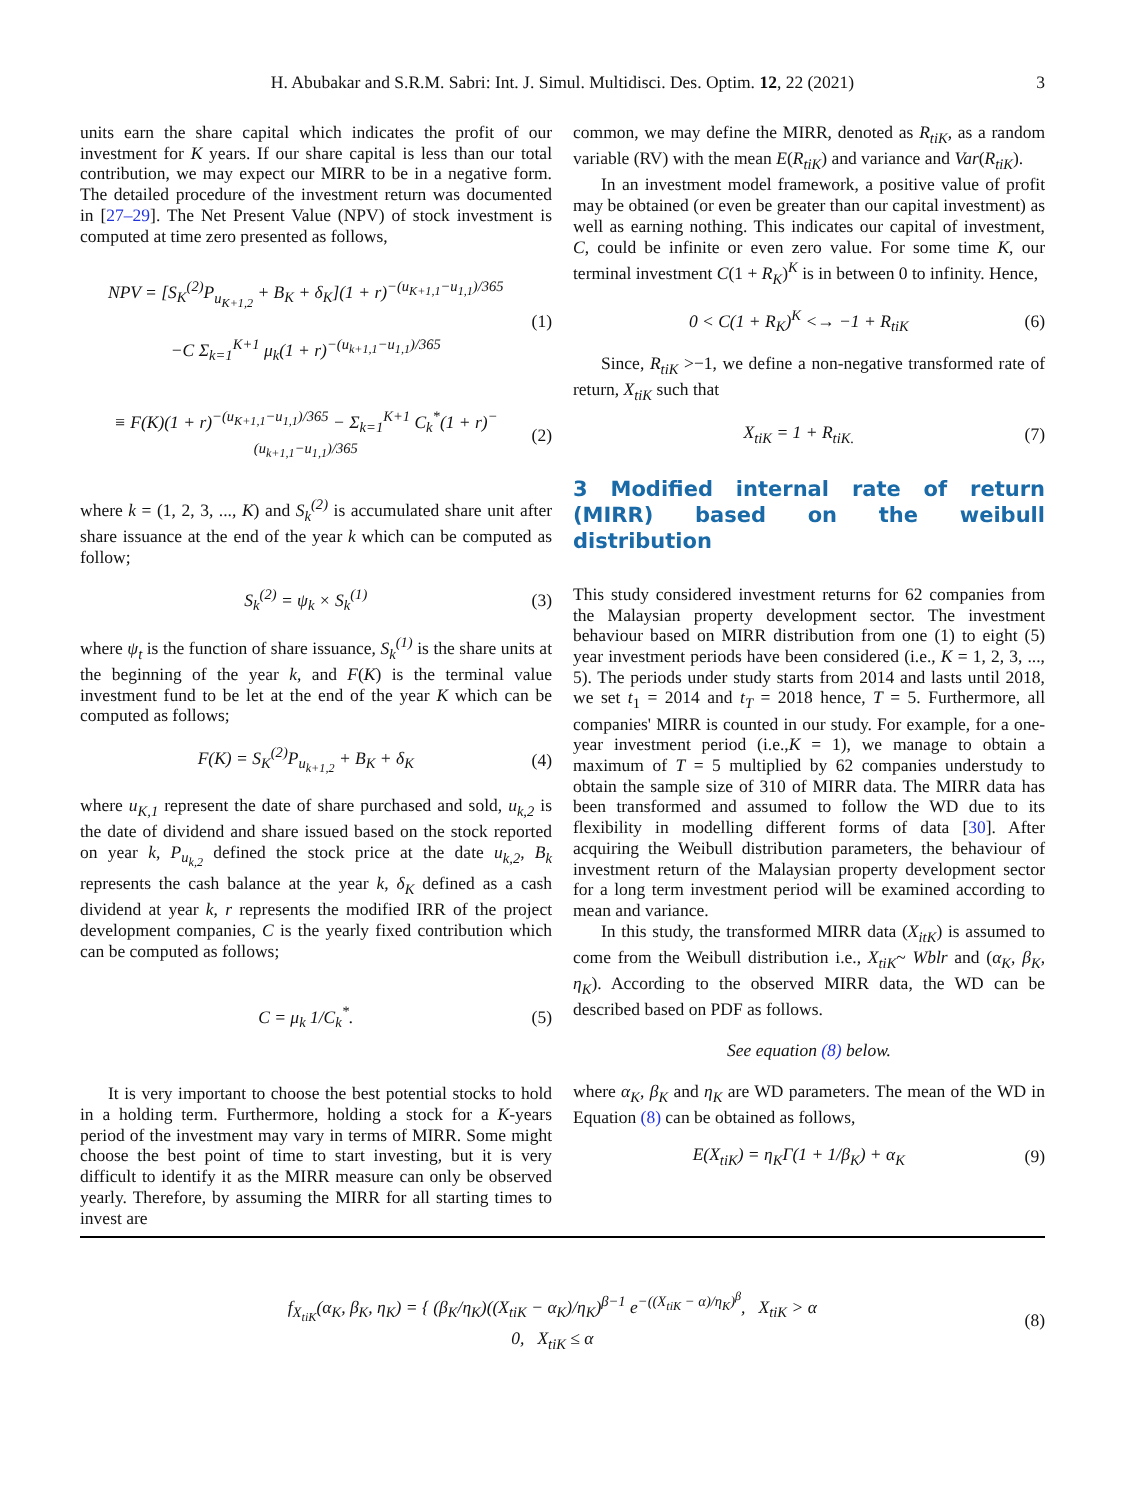H. Abubakar and S.R.M. Sabri: Int. J. Simul. Multidisci. Des. Optim. 12, 22 (2021) 3
units earn the share capital which indicates the profit of our investment for K years. If our share capital is less than our total contribution, we may expect our MIRR to be in a negative form. The detailed procedure of the investment return was documented in [27–29]. The Net Present Value (NPV) of stock investment is computed at time zero presented as follows,
NPV = [S<sub>K</sub><sup>(2)</sup>P<sub>u<sub>K+1,2</sub></sub> + B<sub>K</sub> + δ<sub>K</sub>](1 + r)<sup>−(u<sub>K+1,1</sub>−u<sub>1,1</sub>)/365</sup>
−C Σ<sub>k=1</sub><sup>K+1</sup> μ<sub>k</sub>(1 + r)<sup>−(u<sub>k+1,1</sub>−u<sub>1,1</sub>)/365</sup> (1)
≡ F(K)(1 + r)<sup>−(u<sub>K+1,1</sub>−u<sub>1,1</sub>)/365</sup> − Σ<sub>k=1</sub><sup>K+1</sup> C<sub>k</sub><sup>*</sup>(1 + r)<sup>−(u<sub>k+1,1</sub>−u<sub>1,1</sub>)/365</sup> (2)
where k = (1, 2, 3, ..., K) and S<sub>k</sub><sup>(2)</sup> is accumulated share unit after share issuance at the end of the year k which can be computed as follow;
S<sub>k</sub><sup>(2)</sup> = ψ<sub>k</sub> × S<sub>k</sub><sup>(1)</sup> (3)
where ψ<sub>t</sub> is the function of share issuance, S<sub>k</sub><sup>(1)</sup> is the share units at the beginning of the year k, and F(K) is the terminal value investment fund to be let at the end of the year K which can be computed as follows;
F(K) = S<sub>K</sub><sup>(2)</sup>P<sub>u<sub>k+1,2</sub></sub> + B<sub>K</sub> + δ<sub>K</sub> (4)
where u<sub>K,1</sub> represent the date of share purchased and sold, u<sub>k,2</sub> is the date of dividend and share issued based on the stock reported on year k, P<sub>u<sub>k,2</sub></sub> defined the stock price at the date u<sub>k,2</sub>, B<sub>k</sub> represents the cash balance at the year k, δ<sub>K</sub> defined as a cash dividend at year k, r represents the modified IRR of the project development companies, C is the yearly fixed contribution which can be computed as follows;
C = μ<sub>k</sub> 1/C<sub>k</sub><sup>*</sup>. (5)
It is very important to choose the best potential stocks to hold in a holding term. Furthermore, holding a stock for a K-years period of the investment may vary in terms of MIRR. Some might choose the best point of time to start investing, but it is very difficult to identify it as the MIRR measure can only be observed yearly. Therefore, by assuming the MIRR for all starting times to invest are
common, we may define the MIRR, denoted as R<sub>tiK</sub>, as a random variable (RV) with the mean E(R<sub>tiK</sub>) and variance and Var(R<sub>tiK</sub>).
In an investment model framework, a positive value of profit may be obtained (or even be greater than our capital investment) as well as earning nothing. This indicates our capital of investment, C, could be infinite or even zero value. For some time K, our terminal investment C(1 + R<sub>K</sub>)<sup>K</sup> is in between 0 to infinity. Hence,
0 < C(1 + R<sub>K</sub>)<sup>K</sup> <→ −1 + R<sub>tiK</sub> (6)
Since, R<sub>tiK</sub> >−1, we define a non-negative transformed rate of return, X<sub>tiK</sub> such that
X<sub>tiK</sub> = 1 + R<sub>tiK.</sub> (7)
3 Modified internal rate of return (MIRR) based on the weibull distribution
This study considered investment returns for 62 companies from the Malaysian property development sector. The investment behaviour based on MIRR distribution from one (1) to eight (5) year investment periods have been considered (i.e., K = 1, 2, 3, ..., 5). The periods under study starts from 2014 and lasts until 2018, we set t<sub>1</sub> = 2014 and t<sub>T</sub> = 2018 hence, T = 5. Furthermore, all companies' MIRR is counted in our study. For example, for a one-year investment period (i.e.,K = 1), we manage to obtain a maximum of T = 5 multiplied by 62 companies understudy to obtain the sample size of 310 of MIRR data. The MIRR data has been transformed and assumed to follow the WD due to its flexibility in modelling different forms of data [30]. After acquiring the Weibull distribution parameters, the behaviour of investment return of the Malaysian property development sector for a long term investment period will be examined according to mean and variance.
In this study, the transformed MIRR data (X<sub>itK</sub>) is assumed to come from the Weibull distribution i.e., X<sub>tiK</sub>~ Wblr and (α<sub>K</sub>, β<sub>K</sub>, η<sub>K</sub>). According to the observed MIRR data, the WD can be described based on PDF as follows.
See equation (8) below.
where α<sub>K</sub>, β<sub>K</sub> and η<sub>K</sub> are WD parameters. The mean of the WD in Equation (8) can be obtained as follows,
E(X<sub>tiK</sub>) = η<sub>K</sub>Γ(1 + 1/β<sub>K</sub>) + α<sub>K</sub> (9)
f<sub>X<sub>tiK</sub></sub>(α<sub>K</sub>, β<sub>K</sub>, η<sub>K</sub>) = { (β<sub>K</sub>/η<sub>K</sub>)((X<sub>tiK</sub> − α<sub>K</sub>)/η<sub>K</sub>)<sup>β−1</sup> e<sup>−((X<sub>tiK</sub> − α)/η<sub>K</sub>)<sup>β</sup></sup>, X<sub>tiK</sub> > α
0, X<sub>tiK</sub> ≤ α (8)